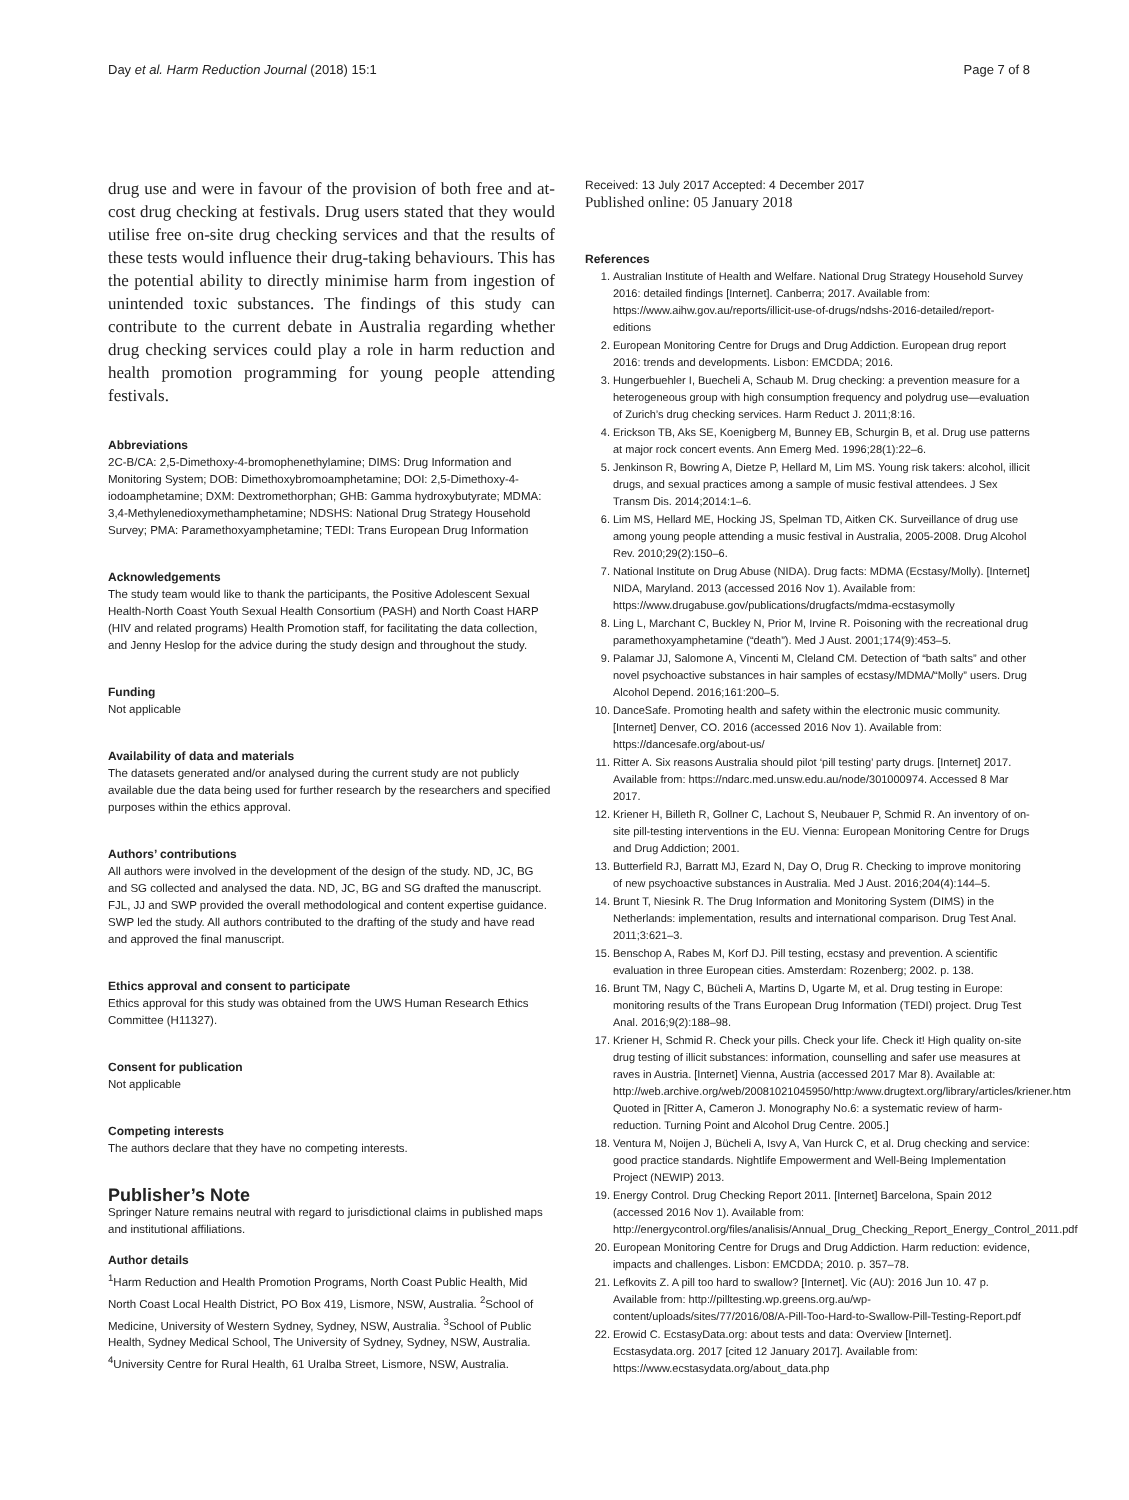Day et al. Harm Reduction Journal (2018) 15:1 Page 7 of 8
drug use and were in favour of the provision of both free and at-cost drug checking at festivals. Drug users stated that they would utilise free on-site drug checking services and that the results of these tests would influence their drug-taking behaviours. This has the potential ability to directly minimise harm from ingestion of unintended toxic substances. The findings of this study can contribute to the current debate in Australia regarding whether drug checking services could play a role in harm reduction and health promotion programming for young people attending festivals.
Abbreviations
2C-B/CA: 2,5-Dimethoxy-4-bromophenethylamine; DIMS: Drug Information and Monitoring System; DOB: Dimethoxybromoamphetamine; DOI: 2,5-Dimethoxy-4-iodoamphetamine; DXM: Dextromethorphan; GHB: Gamma hydroxybutyrate; MDMA: 3,4-Methylenedioxymethamphetamine; NDSHS: National Drug Strategy Household Survey; PMA: Paramethoxyamphetamine; TEDI: Trans European Drug Information
Acknowledgements
The study team would like to thank the participants, the Positive Adolescent Sexual Health-North Coast Youth Sexual Health Consortium (PASH) and North Coast HARP (HIV and related programs) Health Promotion staff, for facilitating the data collection, and Jenny Heslop for the advice during the study design and throughout the study.
Funding
Not applicable
Availability of data and materials
The datasets generated and/or analysed during the current study are not publicly available due the data being used for further research by the researchers and specified purposes within the ethics approval.
Authors’ contributions
All authors were involved in the development of the design of the study. ND, JC, BG and SG collected and analysed the data. ND, JC, BG and SG drafted the manuscript. FJL, JJ and SWP provided the overall methodological and content expertise guidance. SWP led the study. All authors contributed to the drafting of the study and have read and approved the final manuscript.
Ethics approval and consent to participate
Ethics approval for this study was obtained from the UWS Human Research Ethics Committee (H11327).
Consent for publication
Not applicable
Competing interests
The authors declare that they have no competing interests.
Publisher’s Note
Springer Nature remains neutral with regard to jurisdictional claims in published maps and institutional affiliations.
Author details
<sup>1</sup> Harm Reduction and Health Promotion Programs, North Coast Public Health, Mid North Coast Local Health District, PO Box 419, Lismore, NSW, Australia. <sup>2</sup>School of Medicine, University of Western Sydney, Sydney, NSW, Australia. <sup>3</sup>School of Public Health, Sydney Medical School, The University of Sydney, Sydney, NSW, Australia. <sup>4</sup>University Centre for Rural Health, 61 Uralba Street, Lismore, NSW, Australia.
Received: 13 July 2017 Accepted: 4 December 2017
Published online: 05 January 2018
References
1. Australian Institute of Health and Welfare. National Drug Strategy Household Survey 2016: detailed findings [Internet]. Canberra; 2017. Available from: https://www.aihw.gov.au/reports/illicit-use-of-drugs/ndshs-2016-detailed/report-editions
2. European Monitoring Centre for Drugs and Drug Addiction. European drug report 2016: trends and developments. Lisbon: EMCDDA; 2016.
3. Hungerbuehler I, Buecheli A, Schaub M. Drug checking: a prevention measure for a heterogeneous group with high consumption frequency and polydrug use—evaluation of Zurich’s drug checking services. Harm Reduct J. 2011;8:16.
4. Erickson TB, Aks SE, Koenigberg M, Bunney EB, Schurgin B, et al. Drug use patterns at major rock concert events. Ann Emerg Med. 1996;28(1):22–6.
5. Jenkinson R, Bowring A, Dietze P, Hellard M, Lim MS. Young risk takers: alcohol, illicit drugs, and sexual practices among a sample of music festival attendees. J Sex Transm Dis. 2014;2014:1–6.
6. Lim MS, Hellard ME, Hocking JS, Spelman TD, Aitken CK. Surveillance of drug use among young people attending a music festival in Australia, 2005-2008. Drug Alcohol Rev. 2010;29(2):150–6.
7. National Institute on Drug Abuse (NIDA). Drug facts: MDMA (Ecstasy/Molly). [Internet] NIDA, Maryland. 2013 (accessed 2016 Nov 1). Available from: https://www.drugabuse.gov/publications/drugfacts/mdma-ecstasymolly
8. Ling L, Marchant C, Buckley N, Prior M, Irvine R. Poisoning with the recreational drug paramethoxyamphetamine (“death”). Med J Aust. 2001;174(9):453–5.
9. Palamar JJ, Salomone A, Vincenti M, Cleland CM. Detection of “bath salts” and other novel psychoactive substances in hair samples of ecstasy/MDMA/“Molly” users. Drug Alcohol Depend. 2016;161:200–5.
10. DanceSafe. Promoting health and safety within the electronic music community. [Internet] Denver, CO. 2016 (accessed 2016 Nov 1). Available from: https://dancesafe.org/about-us/
11. Ritter A. Six reasons Australia should pilot ‘pill testing’ party drugs. [Internet] 2017. Available from: https://ndarc.med.unsw.edu.au/node/301000974. Accessed 8 Mar 2017.
12. Kriener H, Billeth R, Gollner C, Lachout S, Neubauer P, Schmid R. An inventory of on-site pill-testing interventions in the EU. Vienna: European Monitoring Centre for Drugs and Drug Addiction; 2001.
13. Butterfield RJ, Barratt MJ, Ezard N, Day O, Drug R. Checking to improve monitoring of new psychoactive substances in Australia. Med J Aust. 2016;204(4):144–5.
14. Brunt T, Niesink R. The Drug Information and Monitoring System (DIMS) in the Netherlands: implementation, results and international comparison. Drug Test Anal. 2011;3:621–3.
15. Benschop A, Rabes M, Korf DJ. Pill testing, ecstasy and prevention. A scientific evaluation in three European cities. Amsterdam: Rozenberg; 2002. p. 138.
16. Brunt TM, Nagy C, Bücheli A, Martins D, Ugarte M, et al. Drug testing in Europe: monitoring results of the Trans European Drug Information (TEDI) project. Drug Test Anal. 2016;9(2):188–98.
17. Kriener H, Schmid R. Check your pills. Check your life. Check it! High quality on-site drug testing of illicit substances: information, counselling and safer use measures at raves in Austria. [Internet] Vienna, Austria (accessed 2017 Mar 8). Available at: http://web.archive.org/web/20081021045950/http:/www.drugtext.org/library/articles/kriener.htm Quoted in [Ritter A, Cameron J. Monography No.6: a systematic review of harm-reduction. Turning Point and Alcohol Drug Centre. 2005.]
18. Ventura M, Noijen J, Bücheli A, Isvy A, Van Hurck C, et al. Drug checking and service: good practice standards. Nightlife Empowerment and Well-Being Implementation Project (NEWIP) 2013.
19. Energy Control. Drug Checking Report 2011. [Internet] Barcelona, Spain 2012 (accessed 2016 Nov 1). Available from: http://energycontrol.org/files/analisis/Annual_Drug_Checking_Report_Energy_Control_2011.pdf
20. European Monitoring Centre for Drugs and Drug Addiction. Harm reduction: evidence, impacts and challenges. Lisbon: EMCDDA; 2010. p. 357–78.
21. Lefkovits Z. A pill too hard to swallow? [Internet]. Vic (AU): 2016 Jun 10. 47 p. Available from: http://pilltesting.wp.greens.org.au/wp-content/uploads/sites/77/2016/08/A-Pill-Too-Hard-to-Swallow-Pill-Testing-Report.pdf
22. Erowid C. EcstasyData.org: about tests and data: Overview [Internet]. Ecstasydata.org. 2017 [cited 12 January 2017]. Available from: https://www.ecstasydata.org/about_data.php